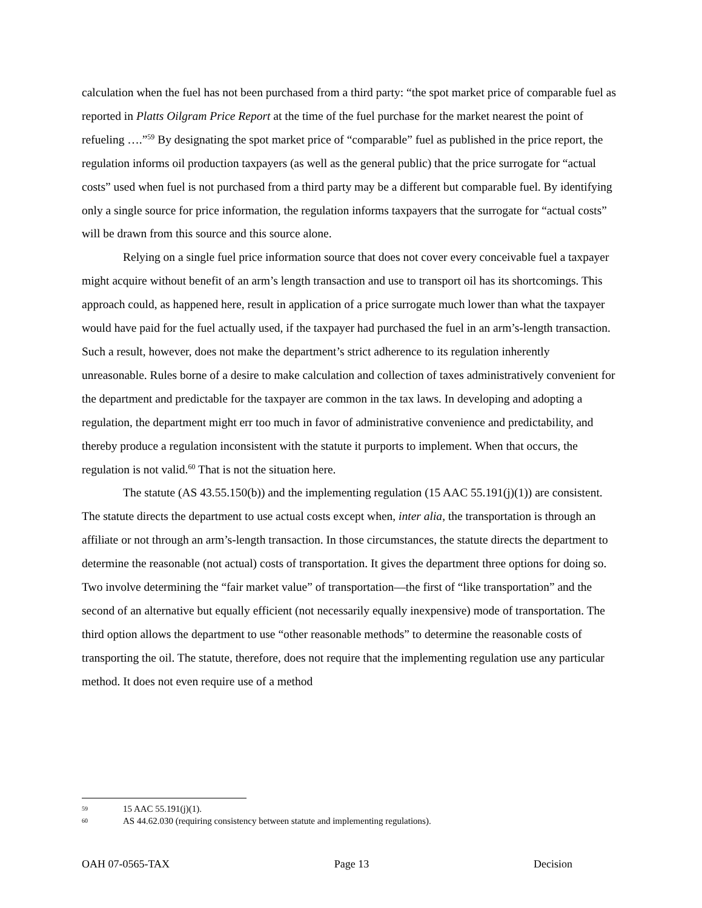calculation when the fuel has not been purchased from a third party: “the spot market price of comparable fuel as reported in Platts Oilgram Price Report at the time of the fuel purchase for the market nearest the point of refueling ….”<sup>59</sup> By designating the spot market price of “comparable” fuel as published in the price report, the regulation informs oil production taxpayers (as well as the general public) that the price surrogate for “actual costs” used when fuel is not purchased from a third party may be a different but comparable fuel. By identifying only a single source for price information, the regulation informs taxpayers that the surrogate for “actual costs” will be drawn from this source and this source alone.
Relying on a single fuel price information source that does not cover every conceivable fuel a taxpayer might acquire without benefit of an arm’s length transaction and use to transport oil has its shortcomings. This approach could, as happened here, result in application of a price surrogate much lower than what the taxpayer would have paid for the fuel actually used, if the taxpayer had purchased the fuel in an arm’s-length transaction. Such a result, however, does not make the department’s strict adherence to its regulation inherently unreasonable. Rules borne of a desire to make calculation and collection of taxes administratively convenient for the department and predictable for the taxpayer are common in the tax laws. In developing and adopting a regulation, the department might err too much in favor of administrative convenience and predictability, and thereby produce a regulation inconsistent with the statute it purports to implement. When that occurs, the regulation is not valid.<sup>60</sup> That is not the situation here.
The statute (AS 43.55.150(b)) and the implementing regulation (15 AAC 55.191(j)(1)) are consistent. The statute directs the department to use actual costs except when, inter alia, the transportation is through an affiliate or not through an arm’s-length transaction. In those circumstances, the statute directs the department to determine the reasonable (not actual) costs of transportation. It gives the department three options for doing so. Two involve determining the “fair market value” of transportation—the first of “like transportation” and the second of an alternative but equally efficient (not necessarily equally inexpensive) mode of transportation. The third option allows the department to use “other reasonable methods” to determine the reasonable costs of transporting the oil. The statute, therefore, does not require that the implementing regulation use any particular method. It does not even require use of a method
59 15 AAC 55.191(j)(1).
60 AS 44.62.030 (requiring consistency between statute and implementing regulations).
OAH 07-0565-TAX Page 13 Decision